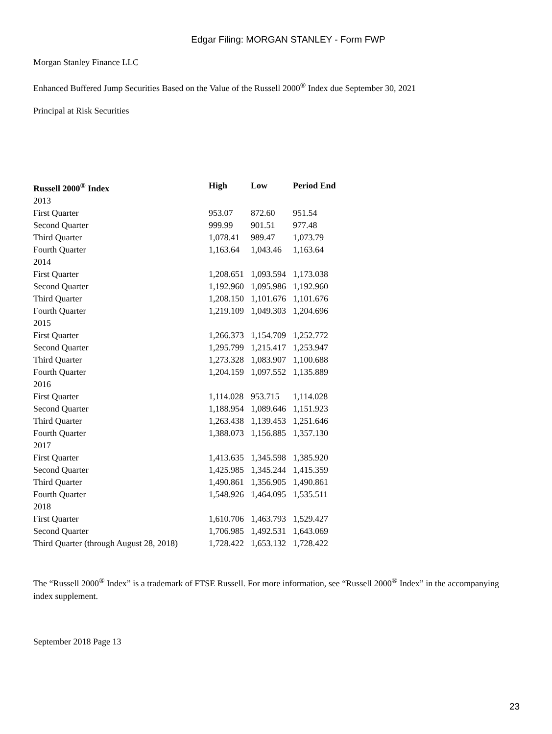Edgar Filing: MORGAN STANLEY - Form FWP
Morgan Stanley Finance LLC
Enhanced Buffered Jump Securities Based on the Value of the Russell 2000<sup>®</sup> Index due September 30, 2021
Principal at Risk Securities
| Russell 2000<sup>®</sup> Index | High | Low | Period End |
| --- | --- | --- | --- |
| 2013 | | | |
| First Quarter | 953.07 | 872.60 | 951.54 |
| Second Quarter | 999.99 | 901.51 | 977.48 |
| Third Quarter | 1,078.41 | 989.47 | 1,073.79 |
| Fourth Quarter | 1,163.64 | 1,043.46 | 1,163.64 |
| 2014 | | | |
| First Quarter | 1,208.651 | 1,093.594 | 1,173.038 |
| Second Quarter | 1,192.960 | 1,095.986 | 1,192.960 |
| Third Quarter | 1,208.150 | 1,101.676 | 1,101.676 |
| Fourth Quarter | 1,219.109 | 1,049.303 | 1,204.696 |
| 2015 | | | |
| First Quarter | 1,266.373 | 1,154.709 | 1,252.772 |
| Second Quarter | 1,295.799 | 1,215.417 | 1,253.947 |
| Third Quarter | 1,273.328 | 1,083.907 | 1,100.688 |
| Fourth Quarter | 1,204.159 | 1,097.552 | 1,135.889 |
| 2016 | | | |
| First Quarter | 1,114.028 | 953.715 | 1,114.028 |
| Second Quarter | 1,188.954 | 1,089.646 | 1,151.923 |
| Third Quarter | 1,263.438 | 1,139.453 | 1,251.646 |
| Fourth Quarter | 1,388.073 | 1,156.885 | 1,357.130 |
| 2017 | | | |
| First Quarter | 1,413.635 | 1,345.598 | 1,385.920 |
| Second Quarter | 1,425.985 | 1,345.244 | 1,415.359 |
| Third Quarter | 1,490.861 | 1,356.905 | 1,490.861 |
| Fourth Quarter | 1,548.926 | 1,464.095 | 1,535.511 |
| 2018 | | | |
| First Quarter | 1,610.706 | 1,463.793 | 1,529.427 |
| Second Quarter | 1,706.985 | 1,492.531 | 1,643.069 |
| Third Quarter (through August 28, 2018) | 1,728.422 | 1,653.132 | 1,728.422 |
The “Russell 2000<sup>®</sup> Index” is a trademark of FTSE Russell. For more information, see “Russell 2000<sup>®</sup> Index” in the accompanying index supplement.
September 2018 Page 13
23